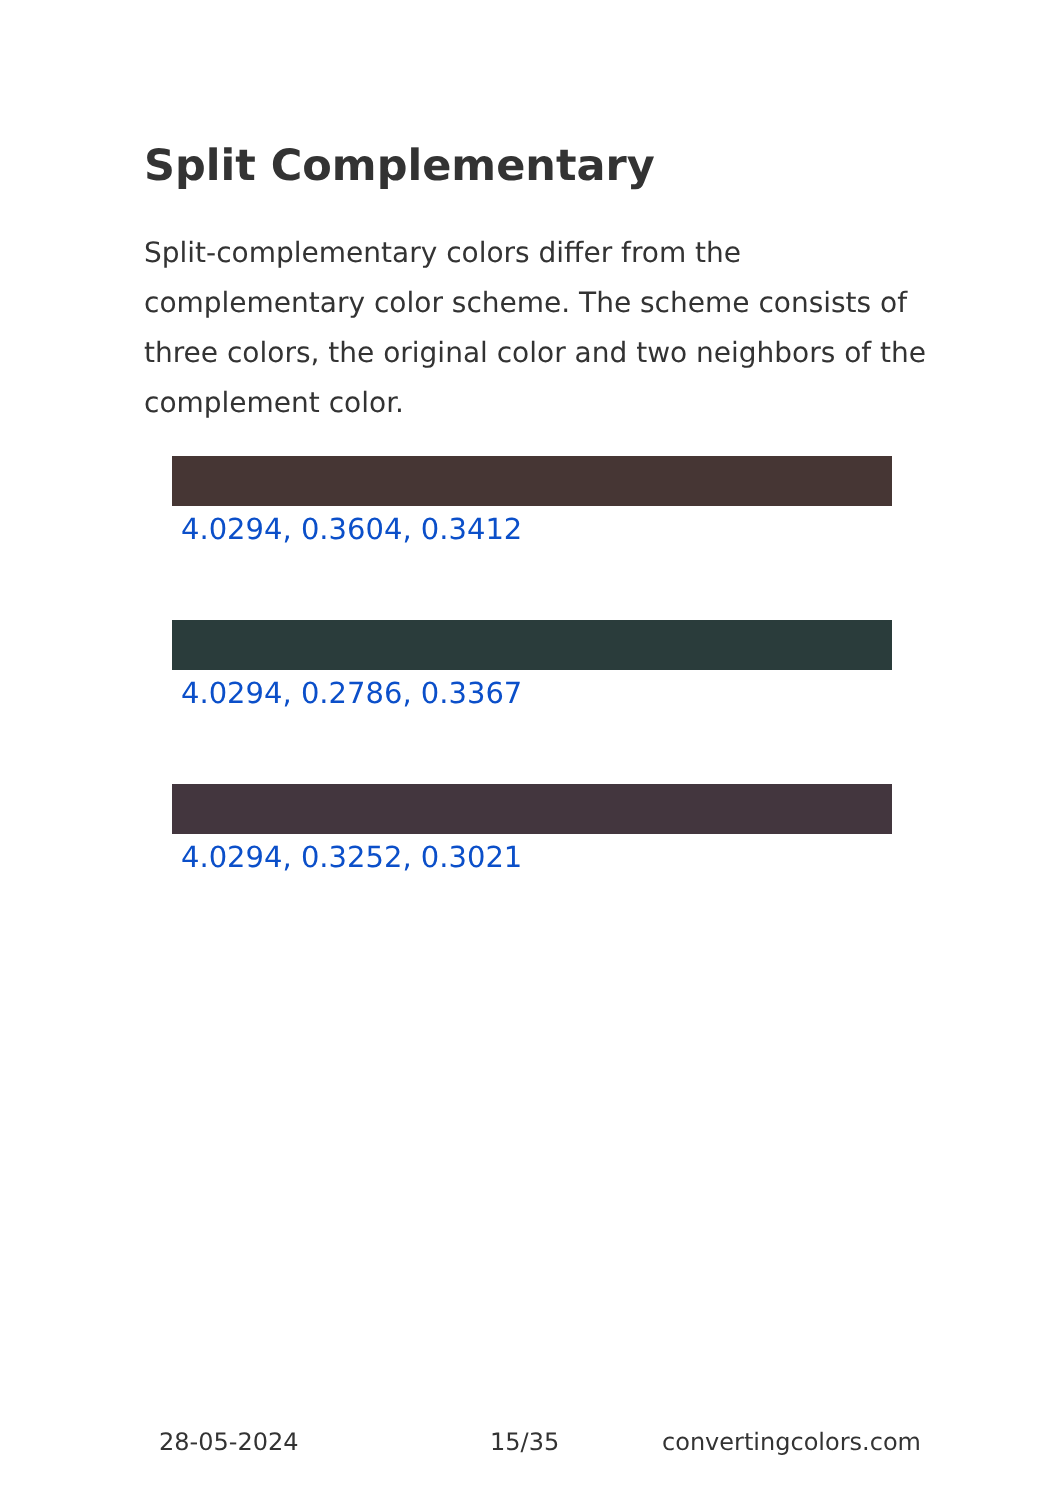Split Complementary
Split-complementary colors differ from the complementary color scheme. The scheme consists of three colors, the original color and two neighbors of the complement color.
4.0294, 0.3604, 0.3412
4.0294, 0.2786, 0.3367
4.0294, 0.3252, 0.3021
28-05-2024 15/35 convertingcolors.com